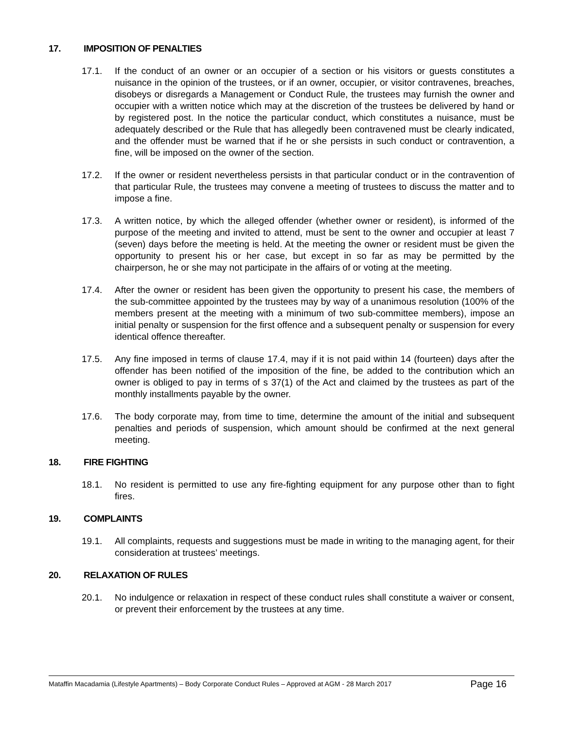17. IMPOSITION OF PENALTIES
17.1. If the conduct of an owner or an occupier of a section or his visitors or guests constitutes a nuisance in the opinion of the trustees, or if an owner, occupier, or visitor contravenes, breaches, disobeys or disregards a Management or Conduct Rule, the trustees may furnish the owner and occupier with a written notice which may at the discretion of the trustees be delivered by hand or by registered post. In the notice the particular conduct, which constitutes a nuisance, must be adequately described or the Rule that has allegedly been contravened must be clearly indicated, and the offender must be warned that if he or she persists in such conduct or contravention, a fine, will be imposed on the owner of the section.
17.2. If the owner or resident nevertheless persists in that particular conduct or in the contravention of that particular Rule, the trustees may convene a meeting of trustees to discuss the matter and to impose a fine.
17.3. A written notice, by which the alleged offender (whether owner or resident), is informed of the purpose of the meeting and invited to attend, must be sent to the owner and occupier at least 7 (seven) days before the meeting is held. At the meeting the owner or resident must be given the opportunity to present his or her case, but except in so far as may be permitted by the chairperson, he or she may not participate in the affairs of or voting at the meeting.
17.4. After the owner or resident has been given the opportunity to present his case, the members of the sub-committee appointed by the trustees may by way of a unanimous resolution (100% of the members present at the meeting with a minimum of two sub-committee members), impose an initial penalty or suspension for the first offence and a subsequent penalty or suspension for every identical offence thereafter.
17.5. Any fine imposed in terms of clause 17.4, may if it is not paid within 14 (fourteen) days after the offender has been notified of the imposition of the fine, be added to the contribution which an owner is obliged to pay in terms of s 37(1) of the Act and claimed by the trustees as part of the monthly installments payable by the owner.
17.6. The body corporate may, from time to time, determine the amount of the initial and subsequent penalties and periods of suspension, which amount should be confirmed at the next general meeting.
18. FIRE FIGHTING
18.1. No resident is permitted to use any fire-fighting equipment for any purpose other than to fight fires.
19. COMPLAINTS
19.1. All complaints, requests and suggestions must be made in writing to the managing agent, for their consideration at trustees’ meetings.
20. RELAXATION OF RULES
20.1. No indulgence or relaxation in respect of these conduct rules shall constitute a waiver or consent, or prevent their enforcement by the trustees at any time.
Mataffin Macadamia (Lifestyle Apartments) – Body Corporate Conduct Rules – Approved at AGM - 28 March 2017 Page 16